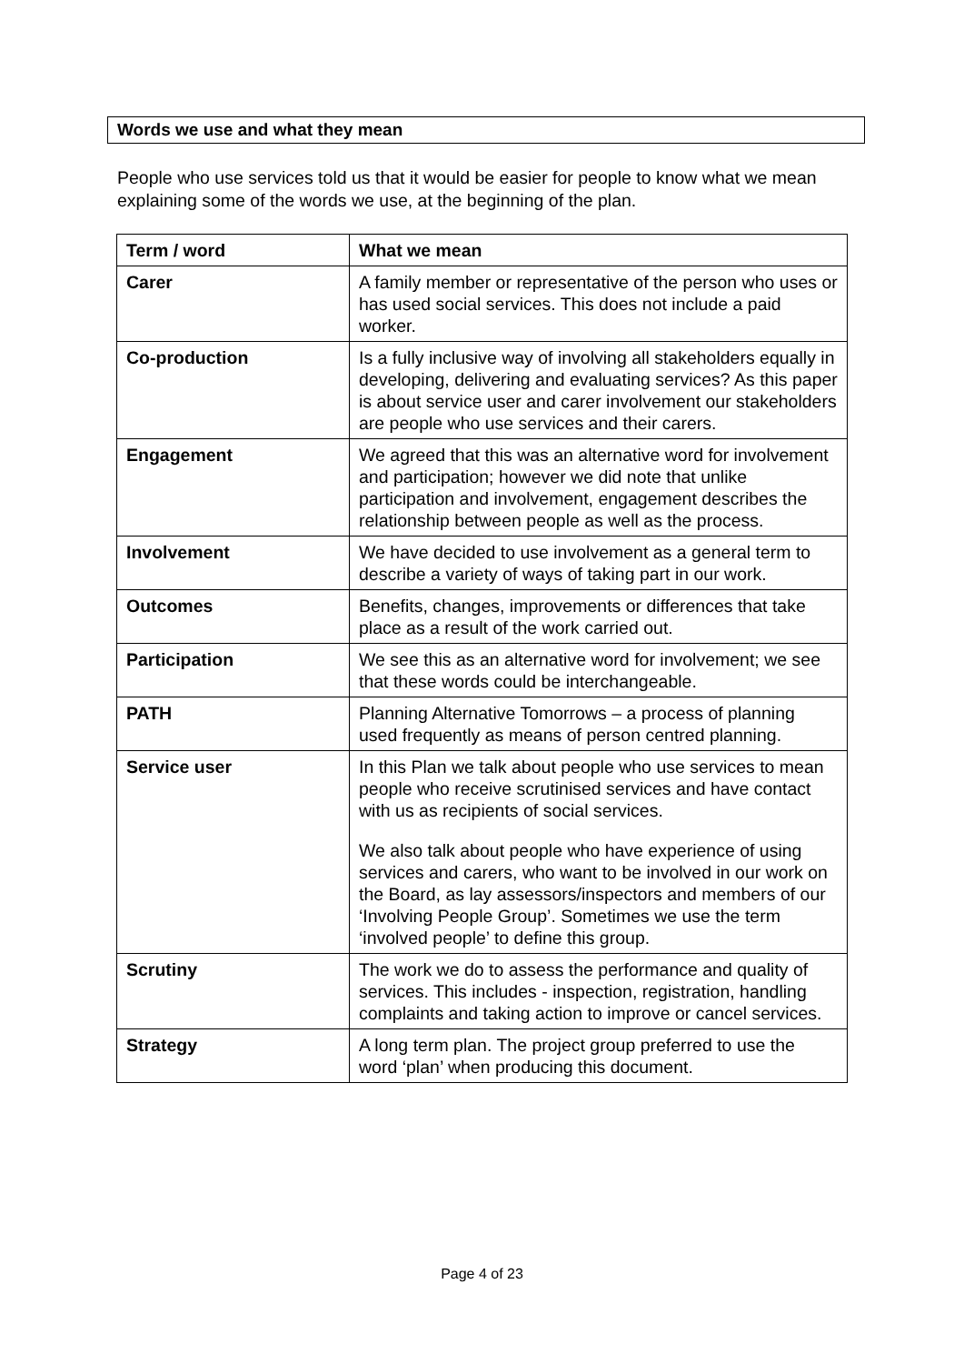Words we use and what they mean
People who use services told us that it would be easier for people to know what we mean explaining some of the words we use, at the beginning of the plan.
| Term / word | What we mean |
| --- | --- |
| Carer | A family member or representative of the person who uses or has used social services. This does not include a paid worker. |
| Co-production | Is a fully inclusive way of involving all stakeholders equally in developing, delivering and evaluating services? As this paper is about service user and carer involvement our stakeholders are people who use services and their carers. |
| Engagement | We agreed that this was an alternative word for involvement and participation; however we did note that unlike participation and involvement, engagement describes the relationship between people as well as the process. |
| Involvement | We have decided to use involvement as a general term to describe a variety of ways of taking part in our work. |
| Outcomes | Benefits, changes, improvements or differences that take place as a result of the work carried out. |
| Participation | We see this as an alternative word for involvement; we see that these words could be interchangeable. |
| PATH | Planning Alternative Tomorrows – a process of planning used frequently as means of person centred planning. |
| Service user | In this Plan we talk about people who use services to mean people who receive scrutinised services and have contact with us as recipients of social services. We also talk about people who have experience of using services and carers, who want to be involved in our work on the Board, as lay assessors/inspectors and members of our ‘Involving People Group’. Sometimes we use the term ‘involved people’ to define this group. |
| Scrutiny | The work we do to assess the performance and quality of services. This includes - inspection, registration, handling complaints and taking action to improve or cancel services. |
| Strategy | A long term plan. The project group preferred to use the word ‘plan’ when producing this document. |
Page 4 of 23